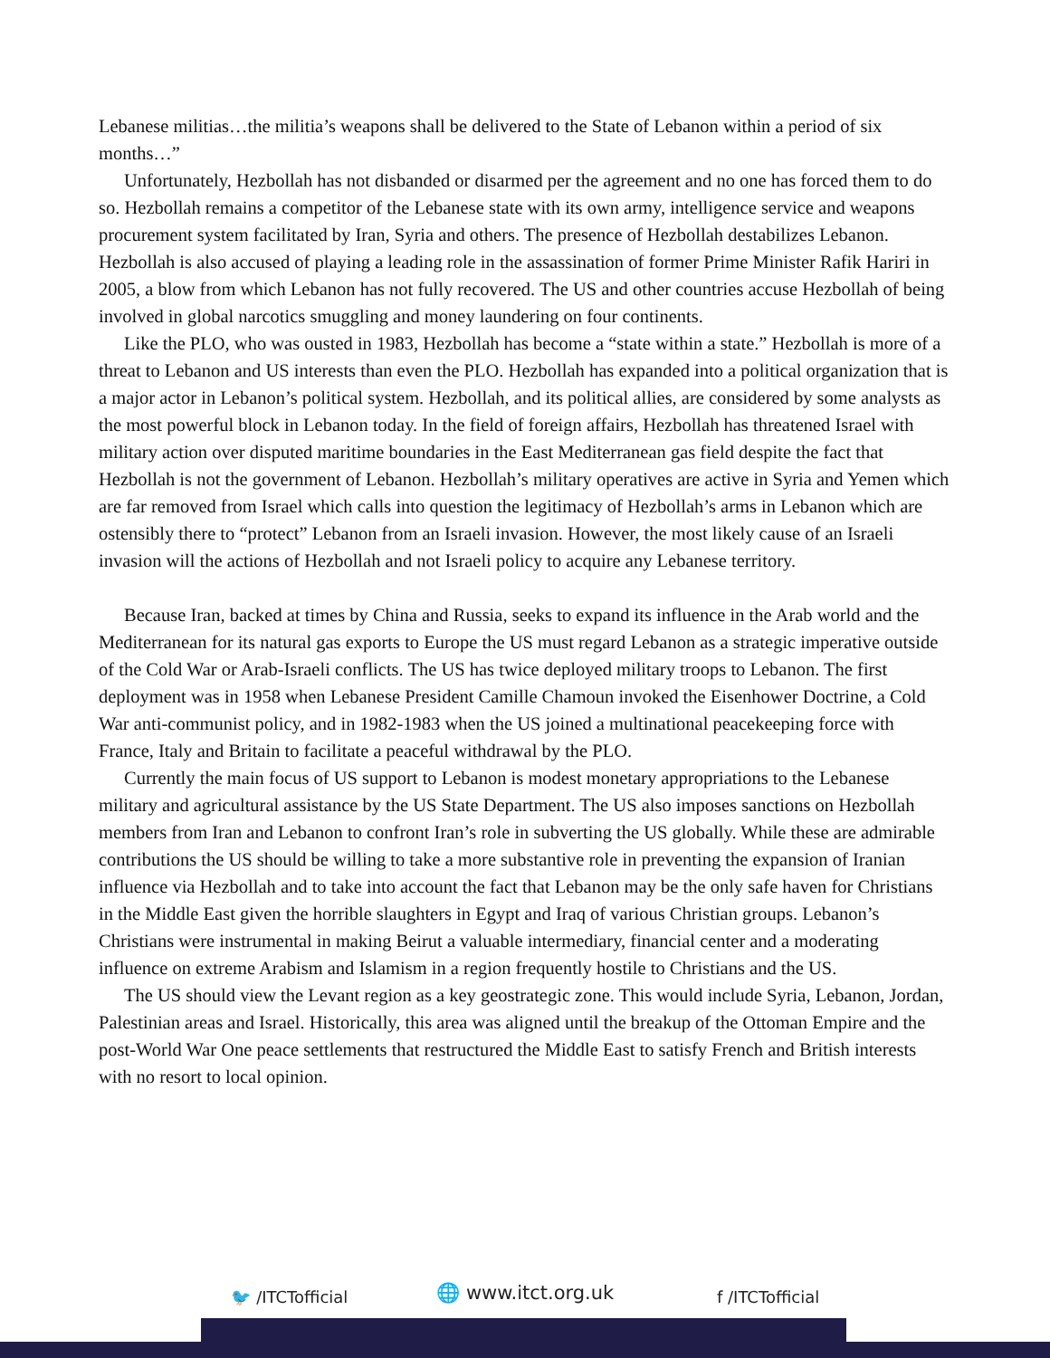Lebanese militias…the militia’s weapons shall be delivered to the State of Lebanon within a period of six months…”
Unfortunately, Hezbollah has not disbanded or disarmed per the agreement and no one has forced them to do so. Hezbollah remains a competitor of the Lebanese state with its own army, intelligence service and weapons procurement system facilitated by Iran, Syria and others. The presence of Hezbollah destabilizes Lebanon. Hezbollah is also accused of playing a leading role in the assassination of former Prime Minister Rafik Hariri in 2005, a blow from which Lebanon has not fully recovered. The US and other countries accuse Hezbollah of being involved in global narcotics smuggling and money laundering on four continents.
Like the PLO, who was ousted in 1983, Hezbollah has become a “state within a state.” Hezbollah is more of a threat to Lebanon and US interests than even the PLO. Hezbollah has expanded into a political organization that is a major actor in Lebanon’s political system. Hezbollah, and its political allies, are considered by some analysts as the most powerful block in Lebanon today. In the field of foreign affairs, Hezbollah has threatened Israel with military action over disputed maritime boundaries in the East Mediterranean gas field despite the fact that Hezbollah is not the government of Lebanon. Hezbollah’s military operatives are active in Syria and Yemen which are far removed from Israel which calls into question the legitimacy of Hezbollah’s arms in Lebanon which are ostensibly there to “protect” Lebanon from an Israeli invasion. However, the most likely cause of an Israeli invasion will the actions of Hezbollah and not Israeli policy to acquire any Lebanese territory.
Because Iran, backed at times by China and Russia, seeks to expand its influence in the Arab world and the Mediterranean for its natural gas exports to Europe the US must regard Lebanon as a strategic imperative outside of the Cold War or Arab-Israeli conflicts. The US has twice deployed military troops to Lebanon. The first deployment was in 1958 when Lebanese President Camille Chamoun invoked the Eisenhower Doctrine, a Cold War anti-communist policy, and in 1982-1983 when the US joined a multinational peacekeeping force with France, Italy and Britain to facilitate a peaceful withdrawal by the PLO.
Currently the main focus of US support to Lebanon is modest monetary appropriations to the Lebanese military and agricultural assistance by the US State Department. The US also imposes sanctions on Hezbollah members from Iran and Lebanon to confront Iran’s role in subverting the US globally. While these are admirable contributions the US should be willing to take a more substantive role in preventing the expansion of Iranian influence via Hezbollah and to take into account the fact that Lebanon may be the only safe haven for Christians in the Middle East given the horrible slaughters in Egypt and Iraq of various Christian groups. Lebanon’s Christians were instrumental in making Beirut a valuable intermediary, financial center and a moderating influence on extreme Arabism and Islamism in a region frequently hostile to Christians and the US.
The US should view the Levant region as a key geostrategic zone. This would include Syria, Lebanon, Jordan, Palestinian areas and Israel. Historically, this area was aligned until the breakup of the Ottoman Empire and the post-World War One peace settlements that restructured the Middle East to satisfy French and British interests with no resort to local opinion.
🐦 /ITCTofficial 🌐 www.itct.org.uk f /ITCTofficial